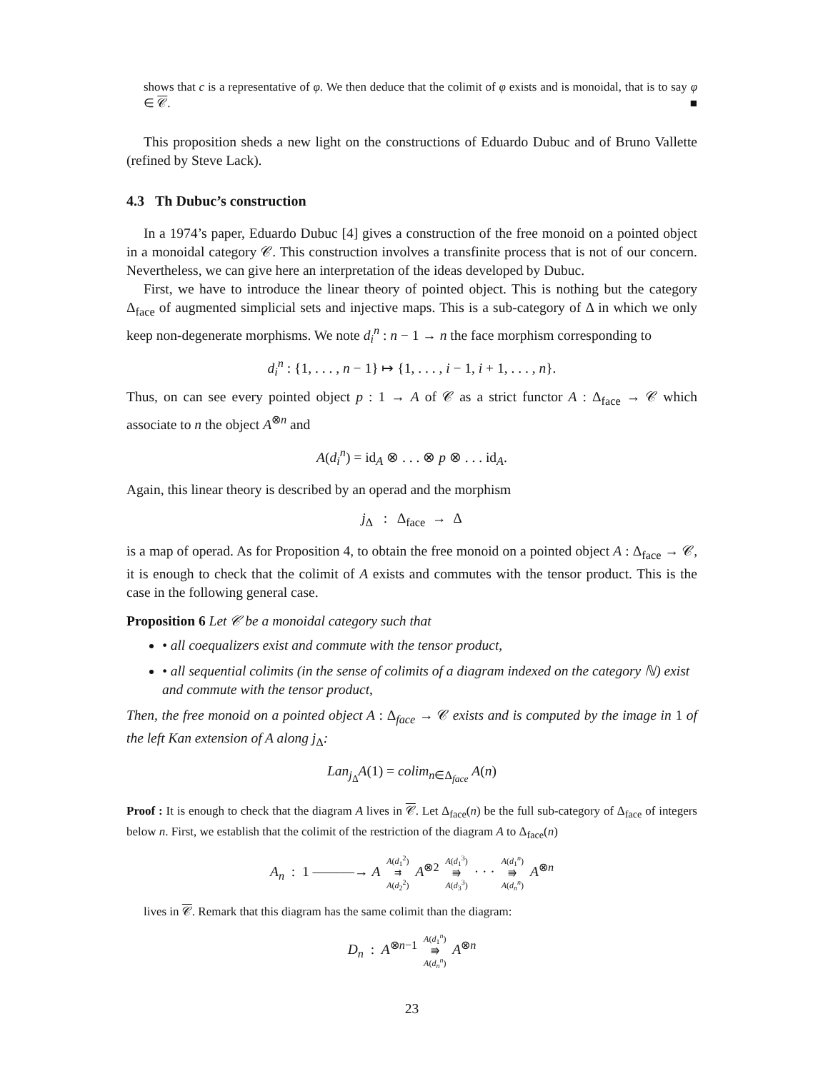shows that c is a representative of φ. We then deduce that the colimit of φ exists and is monoidal, that is to say φ ∈ 𝒞. ■
This proposition sheds a new light on the constructions of Eduardo Dubuc and of Bruno Vallette (refined by Steve Lack).
4.3 Th Dubuc’s construction
In a 1974’s paper, Eduardo Dubuc [4] gives a construction of the free monoid on a pointed object in a monoidal category 𝒞. This construction involves a transfinite process that is not of our concern. Nevertheless, we can give here an interpretation of the ideas developed by Dubuc.
First, we have to introduce the linear theory of pointed object. This is nothing but the category Δ<sub>face</sub> of augmented simplicial sets and injective maps. This is a sub-category of Δ in which we only keep non-degenerate morphisms. We note d<sub>i</sub><sup>n</sup> : n − 1 → n the face morphism corresponding to
d<sub>i</sub><sup>n</sup> : {1, . . . , n − 1} ↦ {1, . . . , i − 1, i + 1, . . . , n}.
Thus, on can see every pointed object p : 1 → A of 𝒞 as a strict functor A : Δ<sub>face</sub> → 𝒞 which associate to n the object A<sup>⊗n</sup> and
A(d<sub>i</sub><sup>n</sup>) = id<sub>A</sub> ⊗ . . . ⊗ p ⊗ . . . id<sub>A</sub>.
Again, this linear theory is described by an operad and the morphism
j<sub>Δ</sub> : Δ<sub>face</sub> → Δ
is a map of operad. As for Proposition 4, to obtain the free monoid on a pointed object A : Δ<sub>face</sub> → 𝒞, it is enough to check that the colimit of A exists and commutes with the tensor product. This is the case in the following general case.
Proposition 6 Let 𝒞 be a monoidal category such that
• all coequalizers exist and commute with the tensor product,
• all sequential colimits (in the sense of colimits of a diagram indexed on the category ℕ) exist and commute with the tensor product,
Then, the free monoid on a pointed object A : Δ<sub>face</sub> → 𝒞 exists and is computed by the image in 1 of the left Kan extension of A along j<sub>Δ</sub>:
Lan<sub>j<sub>Δ</sub></sub>A(1) = colim<sub>n∈Δ<sub>face</sub></sub> A(n)
Proof : It is enough to check that the diagram A lives in 𝒞. Let Δ<sub>face</sub>(n) be the full sub-category of Δ<sub>face</sub> of integers below n. First, we establish that the colimit of the restriction of the diagram A to Δ<sub>face</sub>(n)
A<sub>n</sub> : 1 ———→ A A(d<sub>1</sub><sup>2</sup>)
⇉
A(d<sub>2</sub><sup>2</sup>) A<sup>⊗2</sup> A(d<sub>1</sub><sup>3</sup>)
⭆
A(d<sub>3</sub><sup>3</sup>) · · · A(d<sub>1</sub><sup>n</sup>)
⭆
A(d<sub>n</sub><sup>n</sup>) A<sup>⊗n</sup>
lives in 𝒞. Remark that this diagram has the same colimit than the diagram:
D<sub>n</sub> : A<sup>⊗n−1</sup> A(d<sub>1</sub><sup>n</sup>)
⭆
A(d<sub>n</sub><sup>n</sup>) A<sup>⊗n</sup>
23